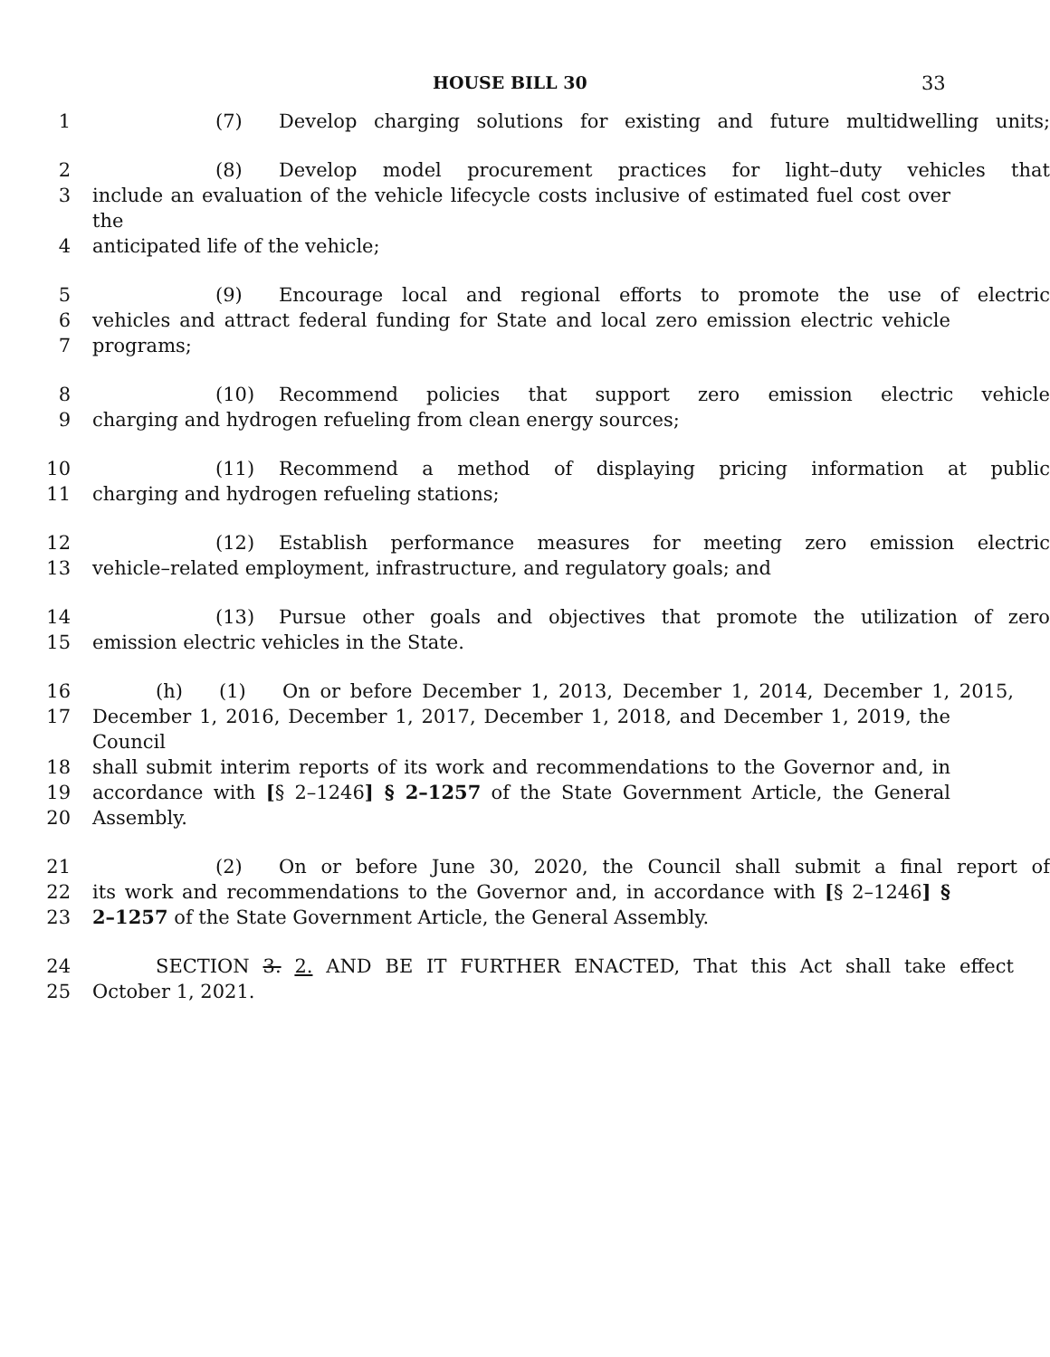HOUSE BILL 30 33
1 (7) Develop charging solutions for existing and future multidwelling units;
2 (8) Develop model procurement practices for light–duty vehicles that
3 include an evaluation of the vehicle lifecycle costs inclusive of estimated fuel cost over the
4 anticipated life of the vehicle;
5 (9) Encourage local and regional efforts to promote the use of electric
6 vehicles and attract federal funding for State and local zero emission electric vehicle
7 programs;
8 (10) Recommend policies that support zero emission electric vehicle
9 charging and hydrogen refueling from clean energy sources;
10 (11) Recommend a method of displaying pricing information at public
11 charging and hydrogen refueling stations;
12 (12) Establish performance measures for meeting zero emission electric
13 vehicle–related employment, infrastructure, and regulatory goals; and
14 (13) Pursue other goals and objectives that promote the utilization of zero
15 emission electric vehicles in the State.
16 (h) (1) On or before December 1, 2013, December 1, 2014, December 1, 2015,
17 December 1, 2016, December 1, 2017, December 1, 2018, and December 1, 2019, the Council
18 shall submit interim reports of its work and recommendations to the Governor and, in
19 accordance with [§ 2–1246] § 2–1257 of the State Government Article, the General
20 Assembly.
21 (2) On or before June 30, 2020, the Council shall submit a final report of
22 its work and recommendations to the Governor and, in accordance with [§ 2–1246] §
23 2–1257 of the State Government Article, the General Assembly.
24 SECTION 3. 2. AND BE IT FURTHER ENACTED, That this Act shall take effect
25 October 1, 2021.